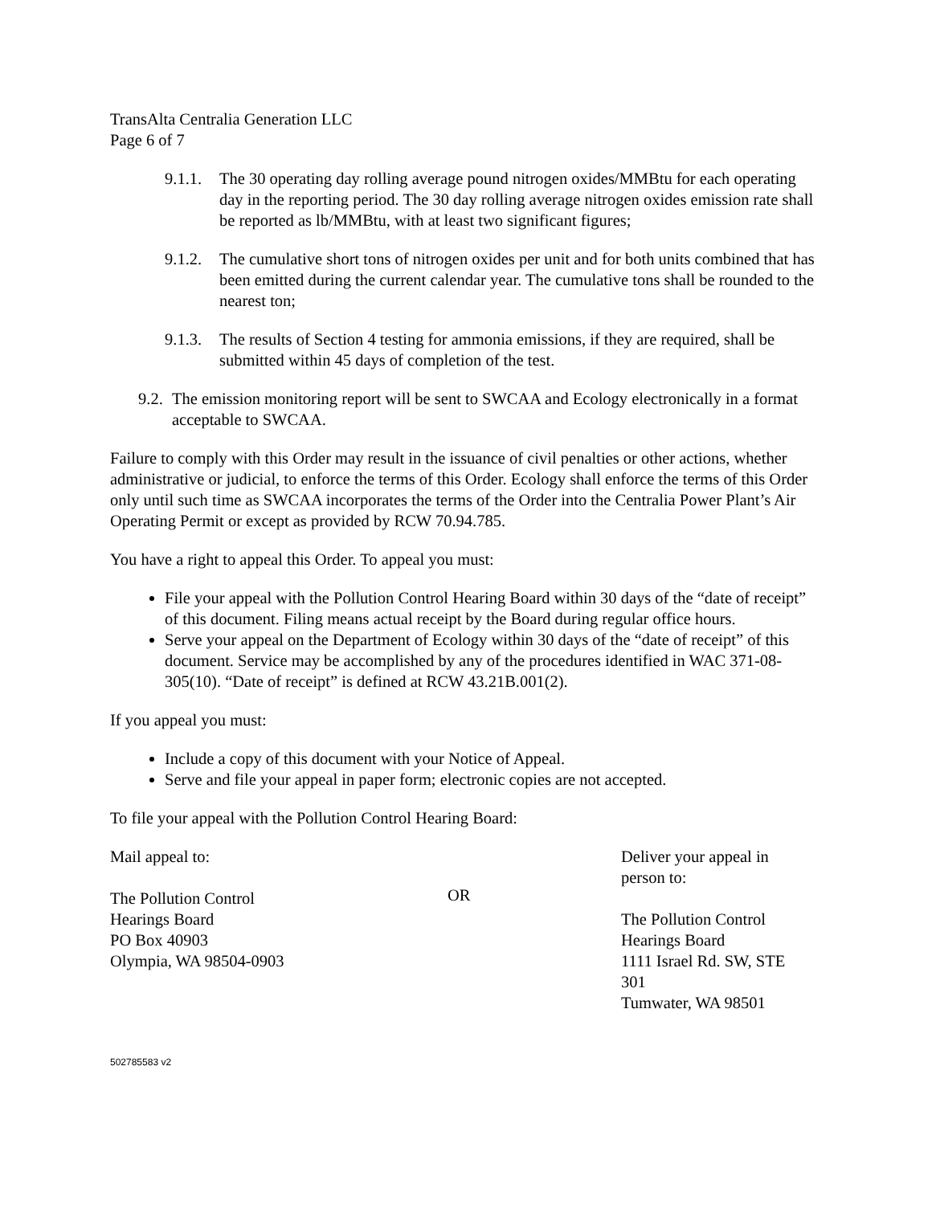TransAlta Centralia Generation LLC
Page 6 of 7
9.1.1. The 30 operating day rolling average pound nitrogen oxides/MMBtu for each operating day in the reporting period. The 30 day rolling average nitrogen oxides emission rate shall be reported as lb/MMBtu, with at least two significant figures;
9.1.2. The cumulative short tons of nitrogen oxides per unit and for both units combined that has been emitted during the current calendar year. The cumulative tons shall be rounded to the nearest ton;
9.1.3. The results of Section 4 testing for ammonia emissions, if they are required, shall be submitted within 45 days of completion of the test.
9.2. The emission monitoring report will be sent to SWCAA and Ecology electronically in a format acceptable to SWCAA.
Failure to comply with this Order may result in the issuance of civil penalties or other actions, whether administrative or judicial, to enforce the terms of this Order. Ecology shall enforce the terms of this Order only until such time as SWCAA incorporates the terms of the Order into the Centralia Power Plant’s Air Operating Permit or except as provided by RCW 70.94.785.
You have a right to appeal this Order. To appeal you must:
File your appeal with the Pollution Control Hearing Board within 30 days of the “date of receipt” of this document. Filing means actual receipt by the Board during regular office hours.
Serve your appeal on the Department of Ecology within 30 days of the “date of receipt” of this document. Service may be accomplished by any of the procedures identified in WAC 371-08-305(10). “Date of receipt” is defined at RCW 43.21B.001(2).
If you appeal you must:
Include a copy of this document with your Notice of Appeal.
Serve and file your appeal in paper form; electronic copies are not accepted.
To file your appeal with the Pollution Control Hearing Board:
Mail appeal to:
The Pollution Control
Hearings Board
PO Box 40903
Olympia, WA 98504-0903
OR
Deliver your appeal in person to:
The Pollution Control
Hearings Board
1111 Israel Rd. SW, STE 301
Tumwater, WA 98501
502785583 v2